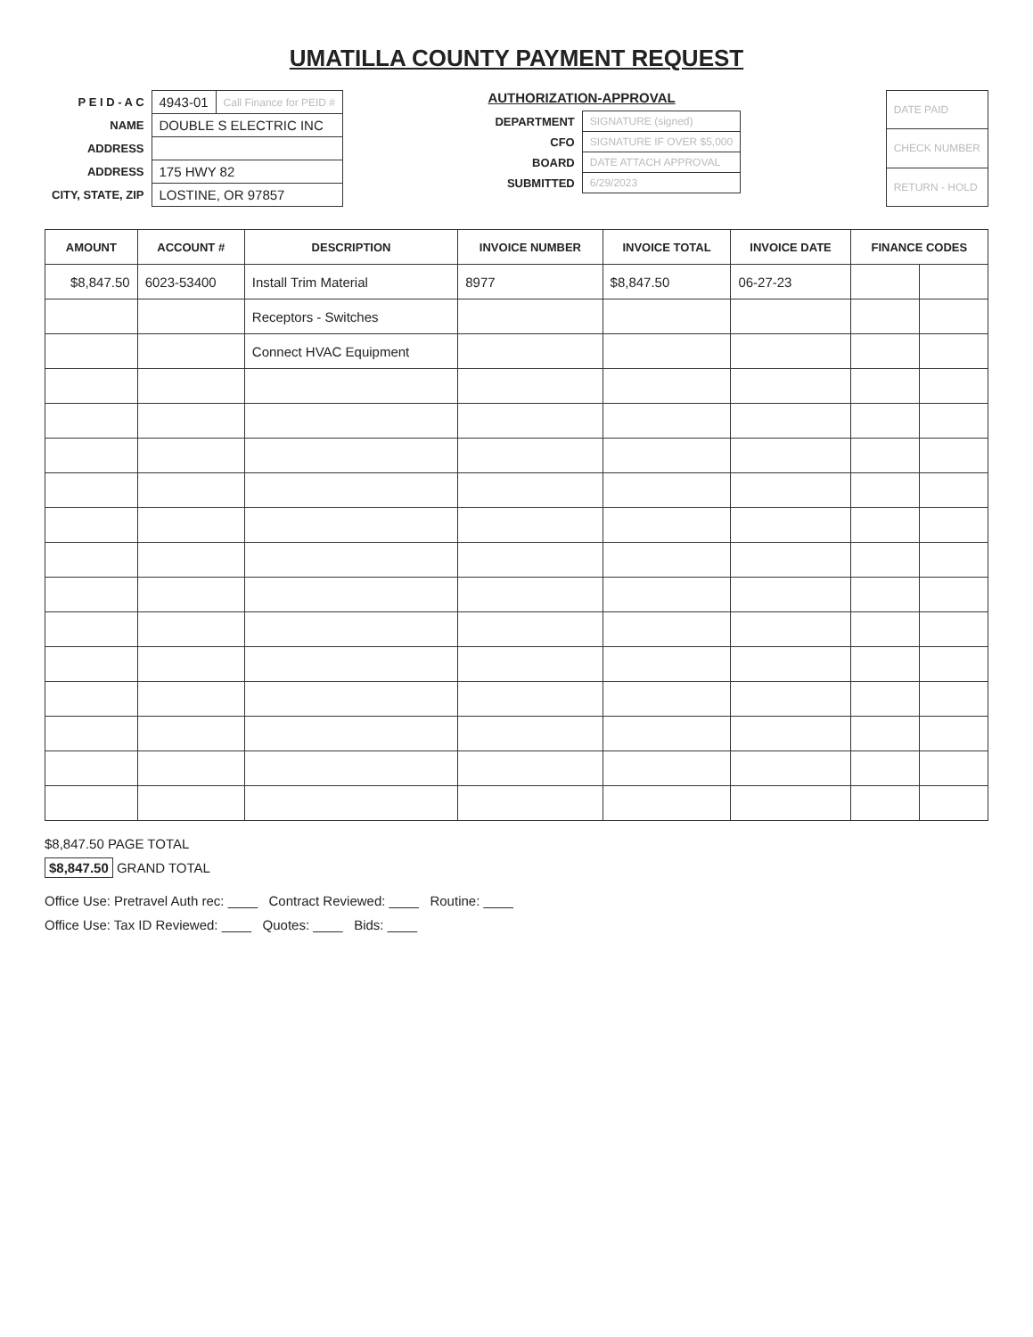UMATILLA COUNTY PAYMENT REQUEST
| P E I D - A C | 4943-01 | Call Finance for PEID # |
| NAME | DOUBLE S ELECTRIC INC | |
| ADDRESS | | |
| ADDRESS | 175 HWY 82 | |
| CITY, STATE, ZIP | LOSTINE, OR 97857 | |
AUTHORIZATION-APPROVAL
| DEPARTMENT | SIGNATURE (signed) |
| CFO | SIGNATURE IF OVER $5,000 |
| BOARD | DATE ATTACH APPROVAL |
| SUBMITTED | 6/29/2023 |
| DATE PAID |
| CHECK NUMBER |
| RETURN - HOLD |
| AMOUNT | ACCOUNT # | DESCRIPTION | INVOICE NUMBER | INVOICE TOTAL | INVOICE DATE | FINANCE CODES | |
| --- | --- | --- | --- | --- | --- | --- | --- |
| $8,847.50 | 6023-53400 | Install Trim Material | 8977 | $8,847.50 | 06-27-23 | | |
| | | Receptors - Switches | | | | | |
| | | Connect HVAC Equipment | | | | | |
$8,847.50 PAGE TOTAL
$8,847.50 GRAND TOTAL
Office Use: Pretravel Auth rec: ____ Contract Reviewed: ____ Routine: ____
Office Use: Tax ID Reviewed: ____ Quotes: ____ Bids: ____